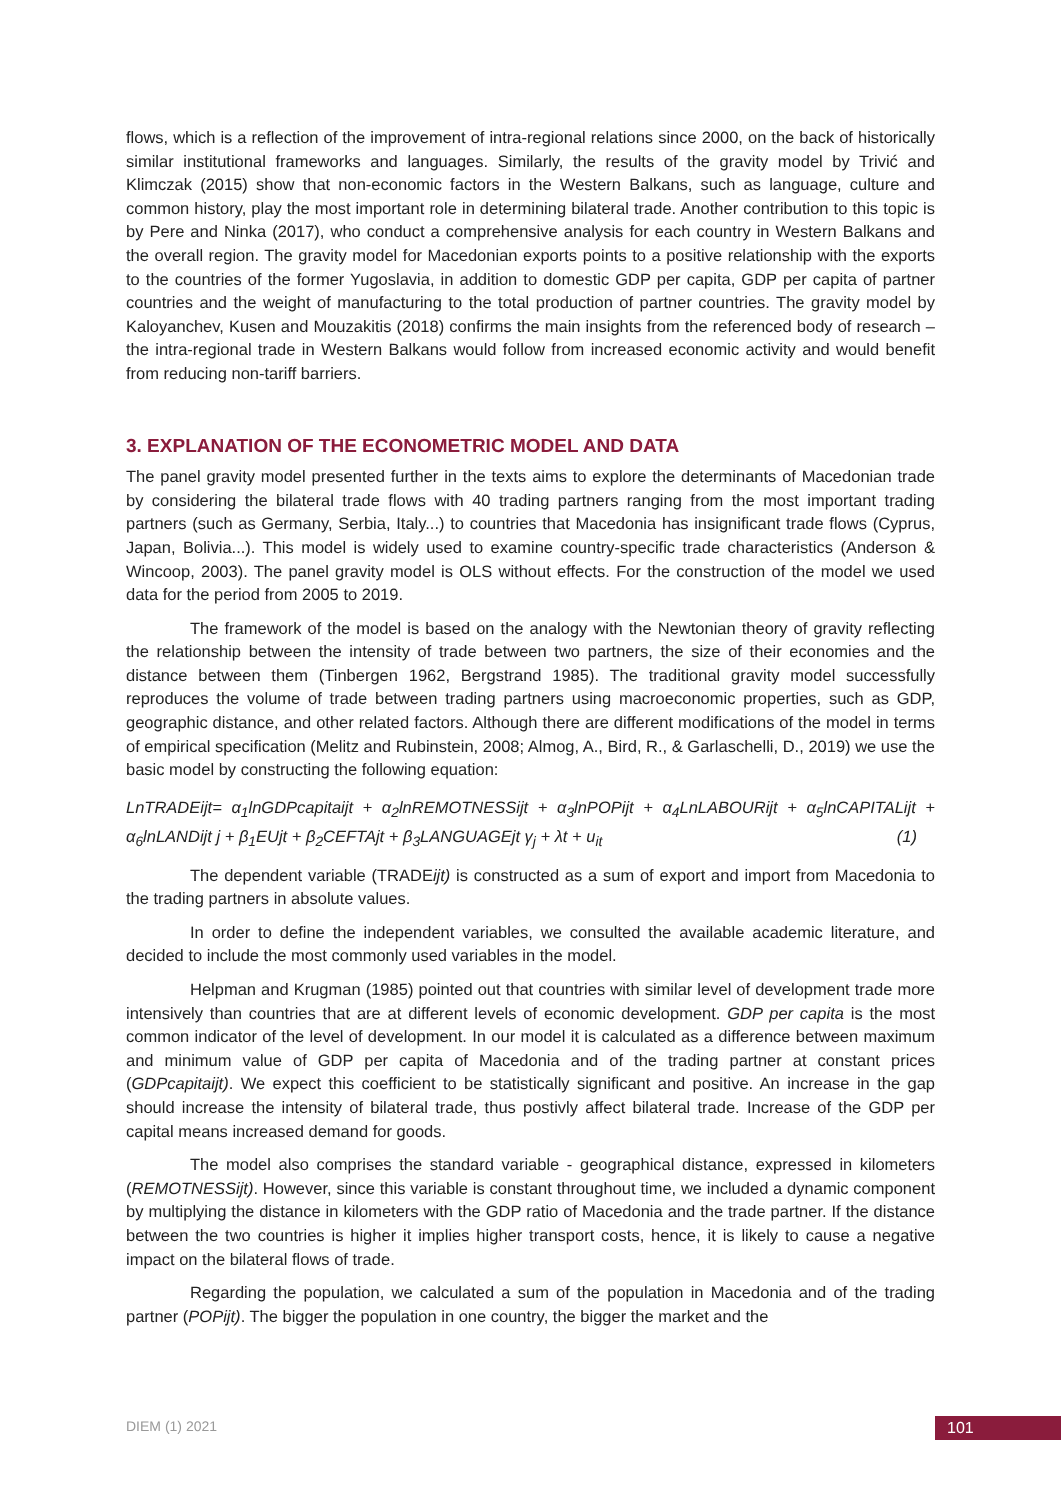flows, which is a reflection of the improvement of intra-regional relations since 2000, on the back of historically similar institutional frameworks and languages. Similarly, the results of the gravity model by Trivić and Klimczak (2015) show that non-economic factors in the Western Balkans, such as language, culture and common history, play the most important role in determining bilateral trade. Another contribution to this topic is by Pere and Ninka (2017), who conduct a comprehensive analysis for each country in Western Balkans and the overall region. The gravity model for Macedonian exports points to a positive relationship with the exports to the countries of the former Yugoslavia, in addition to domestic GDP per capita, GDP per capita of partner countries and the weight of manufacturing to the total production of partner countries. The gravity model by Kaloyanchev, Kusen and Mouzakitis (2018) confirms the main insights from the referenced body of research – the intra-regional trade in Western Balkans would follow from increased economic activity and would benefit from reducing non-tariff barriers.
3. EXPLANATION OF THE ECONOMETRIC MODEL AND DATA
The panel gravity model presented further in the texts aims to explore the determinants of Macedonian trade by considering the bilateral trade flows with 40 trading partners ranging from the most important trading partners (such as Germany, Serbia, Italy...) to countries that Macedonia has insignificant trade flows (Cyprus, Japan, Bolivia...). This model is widely used to examine country-specific trade characteristics (Anderson & Wincoop, 2003). The panel gravity model is OLS without effects. For the construction of the model we used data for the period from 2005 to 2019.
The framework of the model is based on the analogy with the Newtonian theory of gravity reflecting the relationship between the intensity of trade between two partners, the size of their economies and the distance between them (Tinbergen 1962, Bergstrand 1985). The traditional gravity model successfully reproduces the volume of trade between trading partners using macroeconomic properties, such as GDP, geographic distance, and other related factors. Although there are different modifications of the model in terms of empirical specification (Melitz and Rubinstein, 2008; Almog, A., Bird, R., & Garlaschelli, D., 2019) we use the basic model by constructing the following equation:
LnTRADEijt= α<sub>1</sub>lnGDPcapitaijt + α<sub>2</sub>lnREMOTNESSijt + α<sub>3</sub>lnPOPijt + α<sub>4</sub>LnLABOURijt + α<sub>5</sub>lnCAPITALijt + α<sub>6</sub>lnLANDijt j + β<sub>1</sub>EUjt + β<sub>2</sub>CEFTAjt + β<sub>3</sub>LANGUAGEjt γ<sub>j</sub> + λt + u<sub>it</sub> (1)
The dependent variable (TRADEijt) is constructed as a sum of export and import from Macedonia to the trading partners in absolute values.
In order to define the independent variables, we consulted the available academic literature, and decided to include the most commonly used variables in the model.
Helpman and Krugman (1985) pointed out that countries with similar level of development trade more intensively than countries that are at different levels of economic development. GDP per capita is the most common indicator of the level of development. In our model it is calculated as a difference between maximum and minimum value of GDP per capita of Macedonia and of the trading partner at constant prices (GDPcapitaijt). We expect this coefficient to be statistically significant and positive. An increase in the gap should increase the intensity of bilateral trade, thus postivly affect bilateral trade. Increase of the GDP per capital means increased demand for goods.
The model also comprises the standard variable - geographical distance, expressed in kilometers (REMOTNESSijt). However, since this variable is constant throughout time, we included a dynamic component by multiplying the distance in kilometers with the GDP ratio of Macedonia and the trade partner. If the distance between the two countries is higher it implies higher transport costs, hence, it is likely to cause a negative impact on the bilateral flows of trade.
Regarding the population, we calculated a sum of the population in Macedonia and of the trading partner (POPijt). The bigger the population in one country, the bigger the market and the
DIEM (1) 2021 101